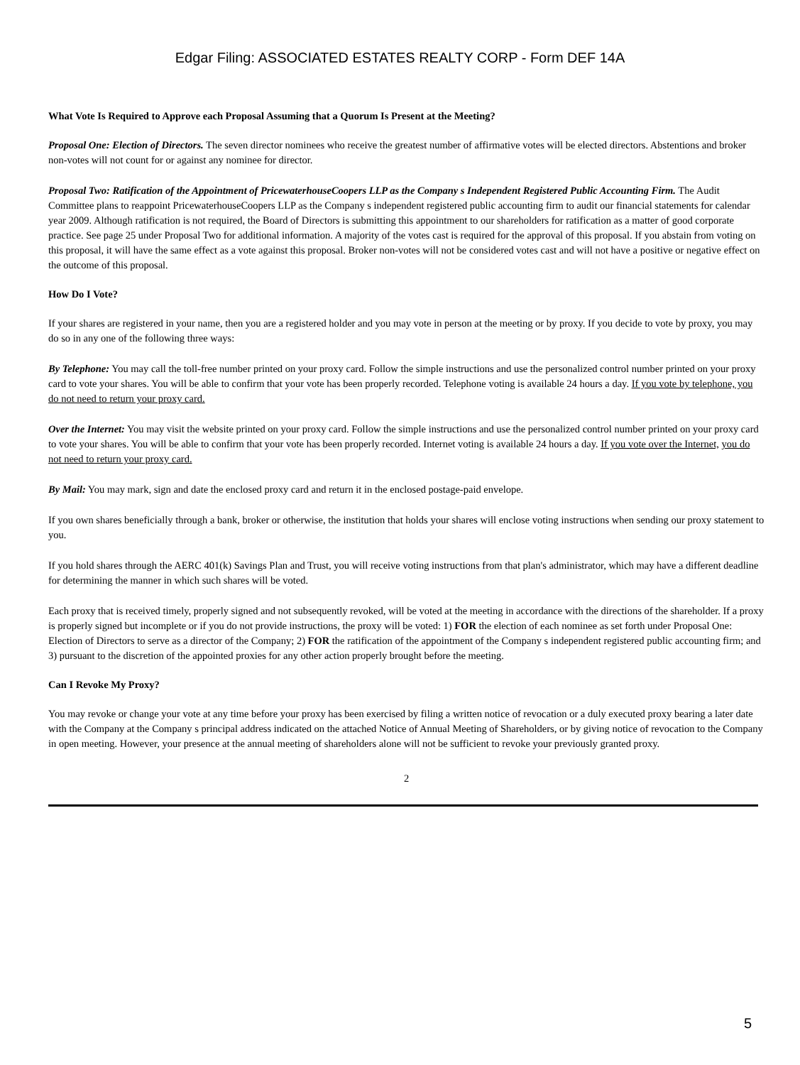Edgar Filing: ASSOCIATED ESTATES REALTY CORP - Form DEF 14A
What Vote Is Required to Approve each Proposal Assuming that a Quorum Is Present at the Meeting?
Proposal One: Election of Directors. The seven director nominees who receive the greatest number of affirmative votes will be elected directors. Abstentions and broker non-votes will not count for or against any nominee for director.
Proposal Two: Ratification of the Appointment of PricewaterhouseCoopers LLP as the Company s Independent Registered Public Accounting Firm. The Audit Committee plans to reappoint PricewaterhouseCoopers LLP as the Company s independent registered public accounting firm to audit our financial statements for calendar year 2009. Although ratification is not required, the Board of Directors is submitting this appointment to our shareholders for ratification as a matter of good corporate practice. See page 25 under Proposal Two for additional information. A majority of the votes cast is required for the approval of this proposal. If you abstain from voting on this proposal, it will have the same effect as a vote against this proposal. Broker non-votes will not be considered votes cast and will not have a positive or negative effect on the outcome of this proposal.
How Do I Vote?
If your shares are registered in your name, then you are a registered holder and you may vote in person at the meeting or by proxy. If you decide to vote by proxy, you may do so in any one of the following three ways:
By Telephone: You may call the toll-free number printed on your proxy card. Follow the simple instructions and use the personalized control number printed on your proxy card to vote your shares. You will be able to confirm that your vote has been properly recorded. Telephone voting is available 24 hours a day. If you vote by telephone, you do not need to return your proxy card.
Over the Internet: You may visit the website printed on your proxy card. Follow the simple instructions and use the personalized control number printed on your proxy card to vote your shares. You will be able to confirm that your vote has been properly recorded. Internet voting is available 24 hours a day. If you vote over the Internet, you do not need to return your proxy card.
By Mail: You may mark, sign and date the enclosed proxy card and return it in the enclosed postage-paid envelope.
If you own shares beneficially through a bank, broker or otherwise, the institution that holds your shares will enclose voting instructions when sending our proxy statement to you.
If you hold shares through the AERC 401(k) Savings Plan and Trust, you will receive voting instructions from that plan's administrator, which may have a different deadline for determining the manner in which such shares will be voted.
Each proxy that is received timely, properly signed and not subsequently revoked, will be voted at the meeting in accordance with the directions of the shareholder. If a proxy is properly signed but incomplete or if you do not provide instructions, the proxy will be voted: 1) FOR the election of each nominee as set forth under Proposal One: Election of Directors to serve as a director of the Company; 2) FOR the ratification of the appointment of the Company s independent registered public accounting firm; and 3) pursuant to the discretion of the appointed proxies for any other action properly brought before the meeting.
Can I Revoke My Proxy?
You may revoke or change your vote at any time before your proxy has been exercised by filing a written notice of revocation or a duly executed proxy bearing a later date with the Company at the Company s principal address indicated on the attached Notice of Annual Meeting of Shareholders, or by giving notice of revocation to the Company in open meeting. However, your presence at the annual meeting of shareholders alone will not be sufficient to revoke your previously granted proxy.
2
5